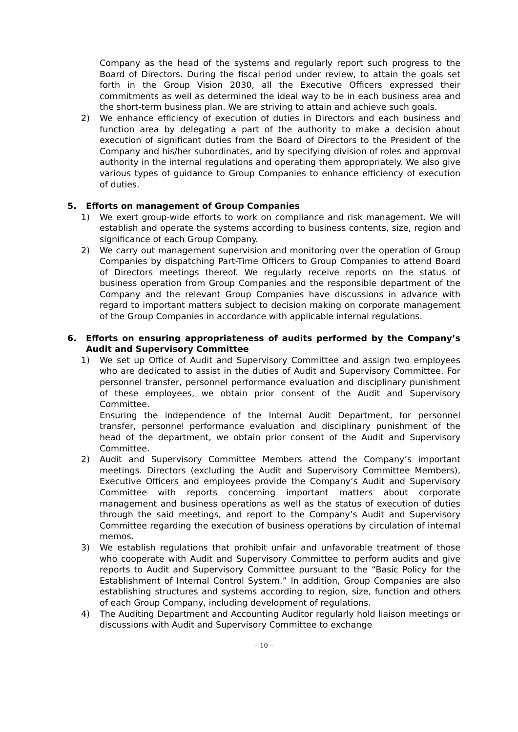Company as the head of the systems and regularly report such progress to the Board of Directors. During the fiscal period under review, to attain the goals set forth in the Group Vision 2030, all the Executive Officers expressed their commitments as well as determined the ideal way to be in each business area and the short-term business plan. We are striving to attain and achieve such goals.
2) We enhance efficiency of execution of duties in Directors and each business and function area by delegating a part of the authority to make a decision about execution of significant duties from the Board of Directors to the President of the Company and his/her subordinates, and by specifying division of roles and approval authority in the internal regulations and operating them appropriately. We also give various types of guidance to Group Companies to enhance efficiency of execution of duties.
5. Efforts on management of Group Companies
1) We exert group-wide efforts to work on compliance and risk management. We will establish and operate the systems according to business contents, size, region and significance of each Group Company.
2) We carry out management supervision and monitoring over the operation of Group Companies by dispatching Part-Time Officers to Group Companies to attend Board of Directors meetings thereof. We regularly receive reports on the status of business operation from Group Companies and the responsible department of the Company and the relevant Group Companies have discussions in advance with regard to important matters subject to decision making on corporate management of the Group Companies in accordance with applicable internal regulations.
6. Efforts on ensuring appropriateness of audits performed by the Company’s Audit and Supervisory Committee
1) We set up Office of Audit and Supervisory Committee and assign two employees who are dedicated to assist in the duties of Audit and Supervisory Committee. For personnel transfer, personnel performance evaluation and disciplinary punishment of these employees, we obtain prior consent of the Audit and Supervisory Committee.
Ensuring the independence of the Internal Audit Department, for personnel transfer, personnel performance evaluation and disciplinary punishment of the head of the department, we obtain prior consent of the Audit and Supervisory Committee.
2) Audit and Supervisory Committee Members attend the Company’s important meetings. Directors (excluding the Audit and Supervisory Committee Members), Executive Officers and employees provide the Company’s Audit and Supervisory Committee with reports concerning important matters about corporate management and business operations as well as the status of execution of duties through the said meetings, and report to the Company’s Audit and Supervisory Committee regarding the execution of business operations by circulation of internal memos.
3) We establish regulations that prohibit unfair and unfavorable treatment of those who cooperate with Audit and Supervisory Committee to perform audits and give reports to Audit and Supervisory Committee pursuant to the “Basic Policy for the Establishment of Internal Control System.” In addition, Group Companies are also establishing structures and systems according to region, size, function and others of each Group Company, including development of regulations.
4) The Auditing Department and Accounting Auditor regularly hold liaison meetings or discussions with Audit and Supervisory Committee to exchange
– 10 –